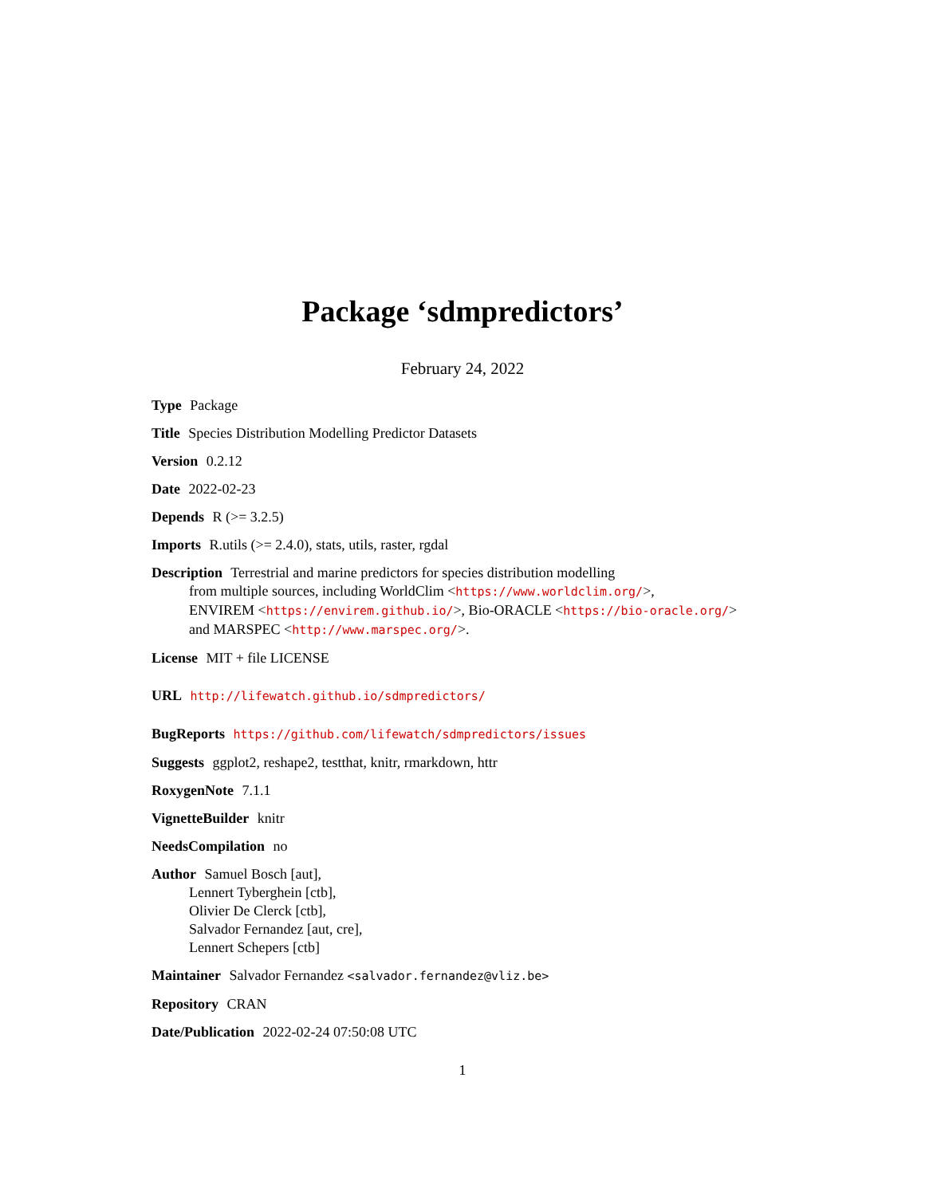Package ‘sdmpredictors’
February 24, 2022
Type Package
Title Species Distribution Modelling Predictor Datasets
Version 0.2.12
Date 2022-02-23
Depends R (>= 3.2.5)
Imports R.utils (>= 2.4.0), stats, utils, raster, rgdal
Description Terrestrial and marine predictors for species distribution modelling
from multiple sources, including WorldClim <https://www.worldclim.org/>,
ENVIREM <https://envirem.github.io/>, Bio-ORACLE <https://bio-oracle.org/>
and MARSPEC <http://www.marspec.org/>.
License MIT + file LICENSE
URL http://lifewatch.github.io/sdmpredictors/
BugReports https://github.com/lifewatch/sdmpredictors/issues
Suggests ggplot2, reshape2, testthat, knitr, rmarkdown, httr
RoxygenNote 7.1.1
VignetteBuilder knitr
NeedsCompilation no
Author Samuel Bosch [aut],
Lennert Tyberghein [ctb],
Olivier De Clerck [ctb],
Salvador Fernandez [aut, cre],
Lennert Schepers [ctb]
Maintainer Salvador Fernandez <salvador.fernandez@vliz.be>
Repository CRAN
Date/Publication 2022-02-24 07:50:08 UTC
1